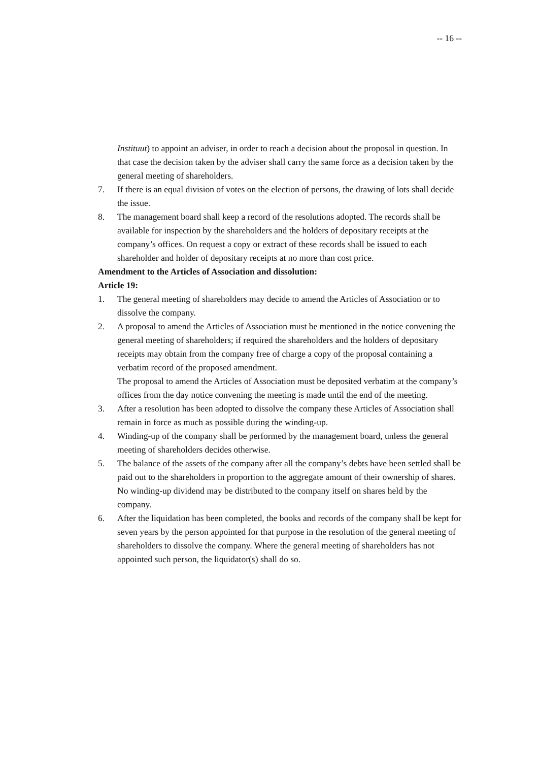-- 16 --
Instituut) to appoint an adviser, in order to reach a decision about the proposal in question. In that case the decision taken by the adviser shall carry the same force as a decision taken by the general meeting of shareholders.
7. If there is an equal division of votes on the election of persons, the drawing of lots shall decide the issue.
8. The management board shall keep a record of the resolutions adopted. The records shall be available for inspection by the shareholders and the holders of depositary receipts at the company’s offices. On request a copy or extract of these records shall be issued to each shareholder and holder of depositary receipts at no more than cost price.
Amendment to the Articles of Association and dissolution:
Article 19:
1. The general meeting of shareholders may decide to amend the Articles of Association or to dissolve the company.
2. A proposal to amend the Articles of Association must be mentioned in the notice convening the general meeting of shareholders; if required the shareholders and the holders of depositary receipts may obtain from the company free of charge a copy of the proposal containing a verbatim record of the proposed amendment.
The proposal to amend the Articles of Association must be deposited verbatim at the company’s offices from the day notice convening the meeting is made until the end of the meeting.
3. After a resolution has been adopted to dissolve the company these Articles of Association shall remain in force as much as possible during the winding-up.
4. Winding-up of the company shall be performed by the management board, unless the general meeting of shareholders decides otherwise.
5. The balance of the assets of the company after all the company’s debts have been settled shall be paid out to the shareholders in proportion to the aggregate amount of their ownership of shares. No winding-up dividend may be distributed to the company itself on shares held by the company.
6. After the liquidation has been completed, the books and records of the company shall be kept for seven years by the person appointed for that purpose in the resolution of the general meeting of shareholders to dissolve the company. Where the general meeting of shareholders has not appointed such person, the liquidator(s) shall do so.